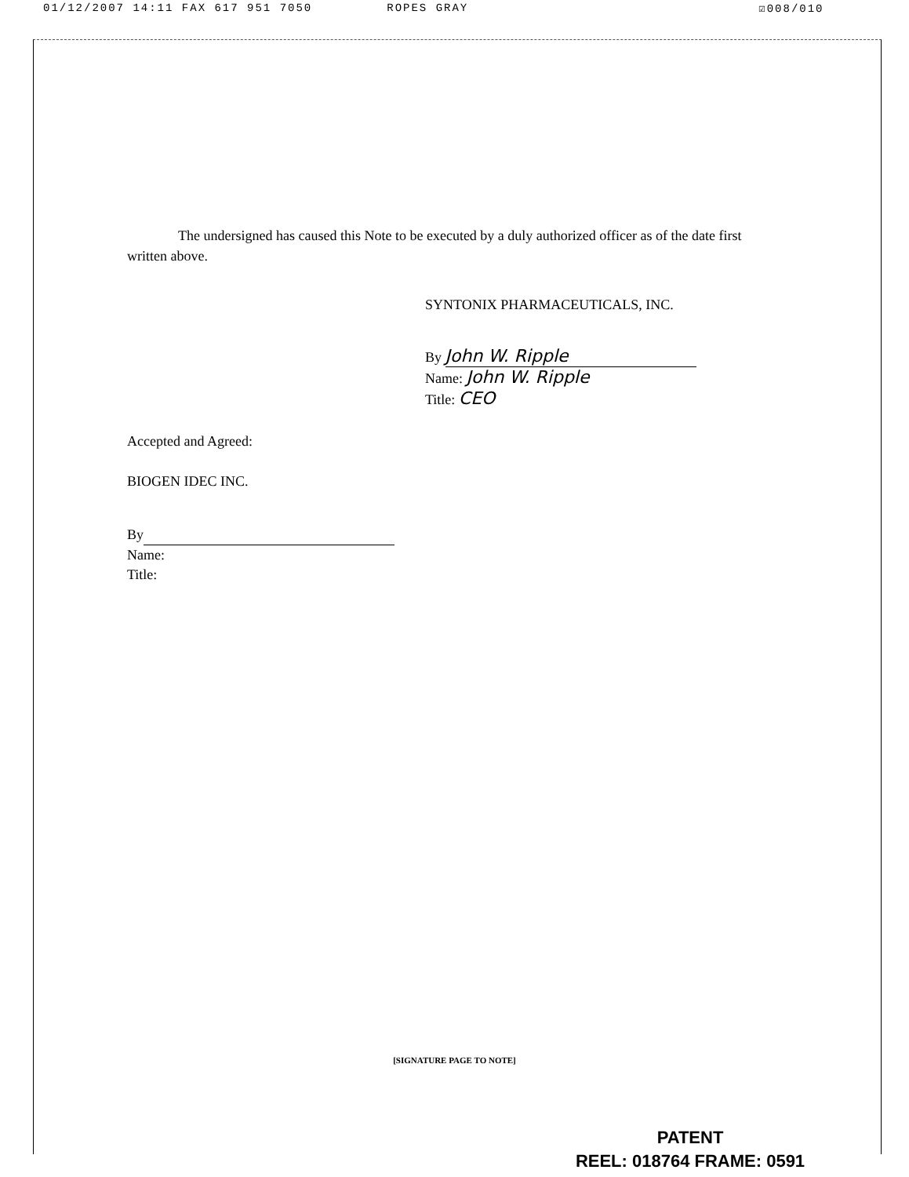01/12/2007 14:11 FAX 617 951 7050 ROPES GRAY ☑008/010
The undersigned has caused this Note to be executed by a duly authorized officer as of the date first written above.
SYNTONIX PHARMACEUTICALS, INC.
By John W. Ripple
Name: John W. Ripple
Title: CEO
Accepted and Agreed:
BIOGEN IDEC INC.
By
Name:
Title:
[SIGNATURE PAGE TO NOTE]
PATENT
REEL: 018764 FRAME: 0591